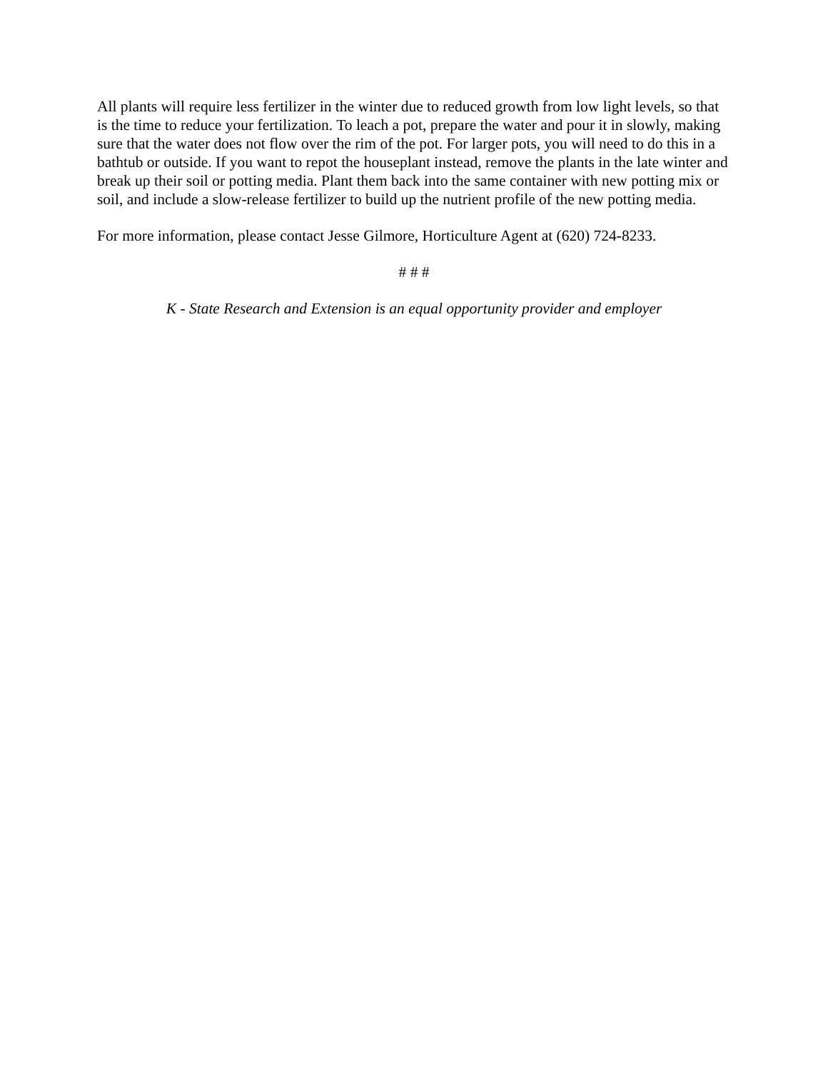All plants will require less fertilizer in the winter due to reduced growth from low light levels, so that is the time to reduce your fertilization. To leach a pot, prepare the water and pour it in slowly, making sure that the water does not flow over the rim of the pot. For larger pots, you will need to do this in a bathtub or outside. If you want to repot the houseplant instead, remove the plants in the late winter and break up their soil or potting media. Plant them back into the same container with new potting mix or soil, and include a slow-release fertilizer to build up the nutrient profile of the new potting media.
For more information, please contact Jesse Gilmore, Horticulture Agent at (620) 724-8233.
# # #
K - State Research and Extension is an equal opportunity provider and employer